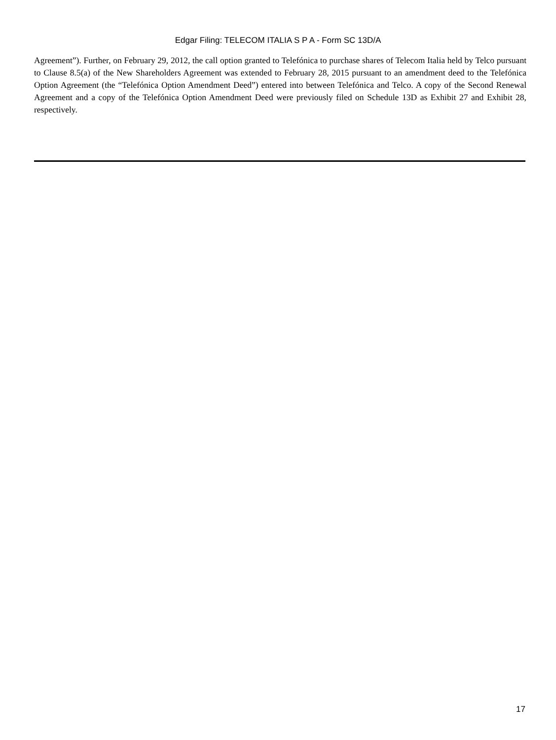Edgar Filing: TELECOM ITALIA S P A - Form SC 13D/A
Agreement”). Further, on February 29, 2012, the call option granted to Telefónica to purchase shares of Telecom Italia held by Telco pursuant to Clause 8.5(a) of the New Shareholders Agreement was extended to February 28, 2015 pursuant to an amendment deed to the Telefónica Option Agreement (the “Telefónica Option Amendment Deed”) entered into between Telefónica and Telco. A copy of the Second Renewal Agreement and a copy of the Telefónica Option Amendment Deed were previously filed on Schedule 13D as Exhibit 27 and Exhibit 28, respectively.
17